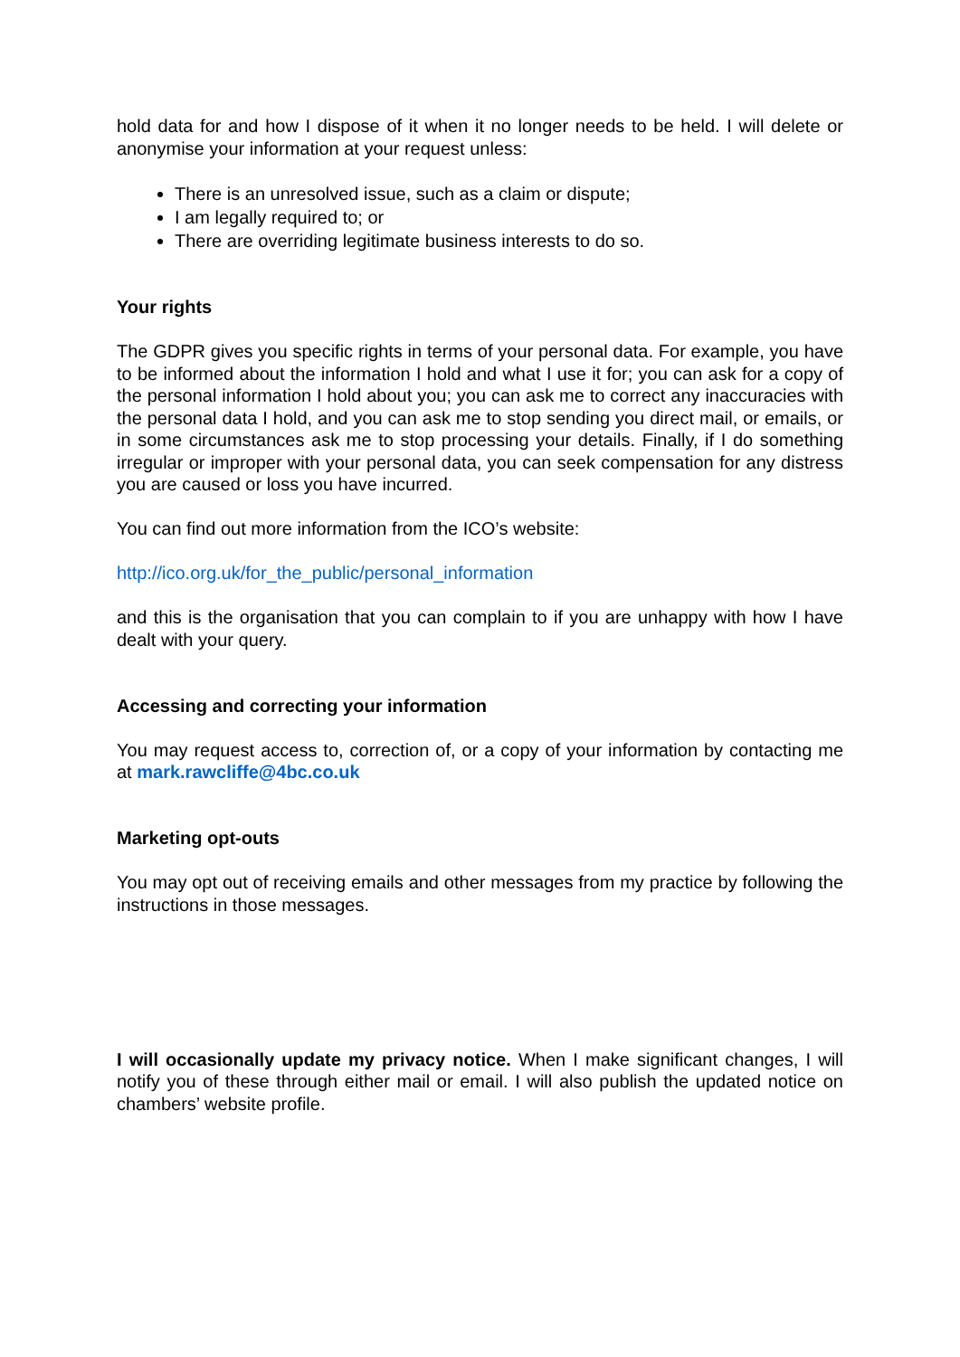hold data for and how I dispose of it when it no longer needs to be held. I will delete or anonymise your information at your request unless:
There is an unresolved issue, such as a claim or dispute;
I am legally required to; or
There are overriding legitimate business interests to do so.
Your rights
The GDPR gives you specific rights in terms of your personal data. For example, you have to be informed about the information I hold and what I use it for; you can ask for a copy of the personal information I hold about you; you can ask me to correct any inaccuracies with the personal data I hold, and you can ask me to stop sending you direct mail, or emails, or in some circumstances ask me to stop processing your details. Finally, if I do something irregular or improper with your personal data, you can seek compensation for any distress you are caused or loss you have incurred.
You can find out more information from the ICO’s website:
http://ico.org.uk/for_the_public/personal_information
and this is the organisation that you can complain to if you are unhappy with how I have dealt with your query.
Accessing and correcting your information
You may request access to, correction of, or a copy of your information by contacting me at mark.rawcliffe@4bc.co.uk
Marketing opt-outs
You may opt out of receiving emails and other messages from my practice by following the instructions in those messages.
I will occasionally update my privacy notice. When I make significant changes, I will notify you of these through either mail or email. I will also publish the updated notice on chambers’ website profile.